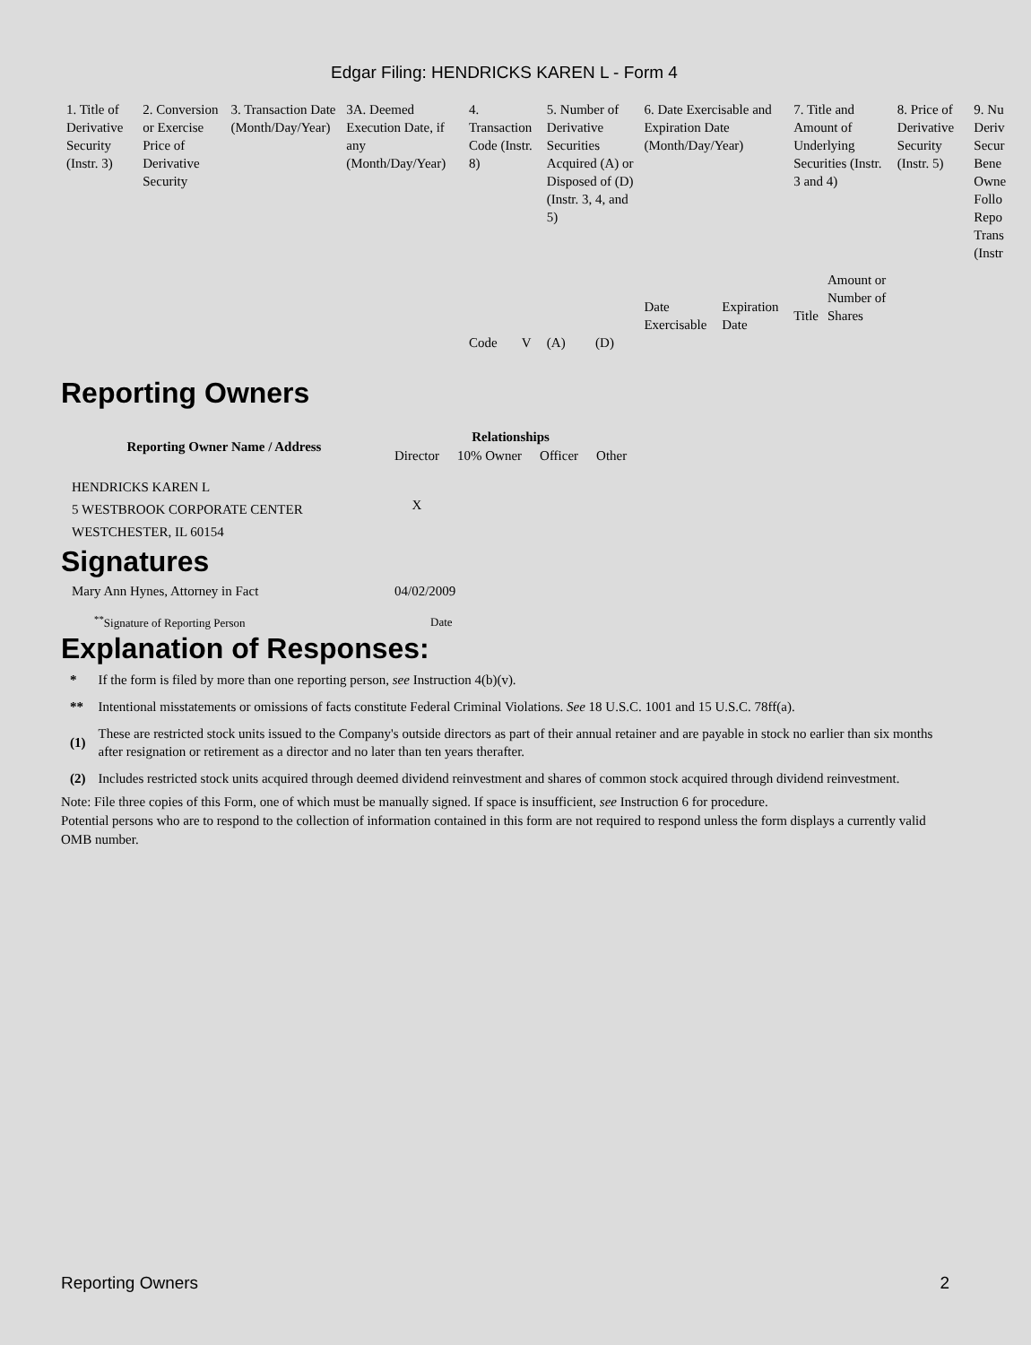Edgar Filing: HENDRICKS KAREN L - Form 4
| 1. Title of Derivative Security (Instr. 3) | 2. Conversion or Exercise Price of Derivative Security | 3. Transaction Date (Month/Day/Year) | 3A. Deemed Execution Date, if any (Month/Day/Year) | 4. Transaction Code (Instr. 8) | | 5. Number of Derivative Securities Acquired (A) or Disposed of (D) (Instr. 3, 4, and 5) | | 6. Date Exercisable and Expiration Date (Month/Day/Year) | | 7. Title and Amount of Underlying Securities (Instr. 3 and 4) | | 8. Price of Derivative Security (Instr. 5) | 9. Nu Deriv Secur Bene Owne Follo Repo Trans (Instr |
| | | | | | | | | Date Exercisable | Expiration Date | Title | Amount or Number of Shares | | |
| | | | | Code | V | (A) | (D) | | | | | | |
Reporting Owners
| Reporting Owner Name / Address | Relationships | | | |
| --- | --- | --- | --- | --- |
| | Director | 10% Owner | Officer | Other |
| HENDRICKS KAREN L 5 WESTBROOK CORPORATE CENTER WESTCHESTER, IL 60154 | X | | | |
Signatures
| Mary Ann Hynes, Attorney in Fact | 04/02/2009 |
| <sup>**</sup> Signature of Reporting Person | Date |
Explanation of Responses:
| * | If the form is filed by more than one reporting person, see Instruction 4(b)(v). |
| ** | Intentional misstatements or omissions of facts constitute Federal Criminal Violations. See 18 U.S.C. 1001 and 15 U.S.C. 78ff(a). |
| (1) | These are restricted stock units issued to the Company's outside directors as part of their annual retainer and are payable in stock no earlier than six months after resignation or retirement as a director and no later than ten years therafter. |
| (2) | Includes restricted stock units acquired through deemed dividend reinvestment and shares of common stock acquired through dividend reinvestment. |
Note: File three copies of this Form, one of which must be manually signed. If space is insufficient, see Instruction 6 for procedure.
Potential persons who are to respond to the collection of information contained in this form are not required to respond unless the form displays a currently valid OMB number.
Reporting Owners 2